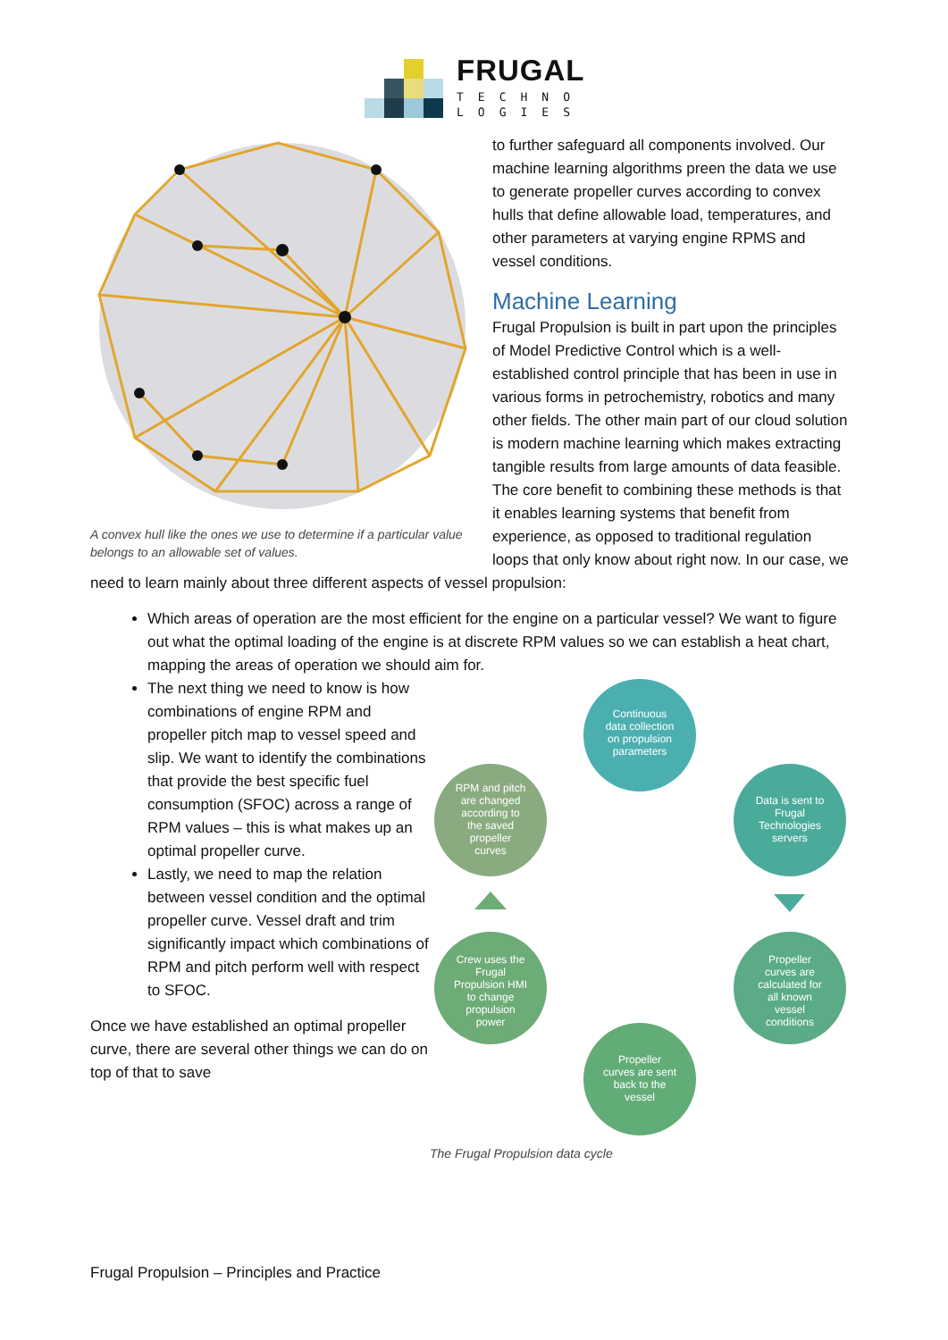FRUGAL
TECHNO
LOGIES
A convex hull like the ones we use to determine if a particular value belongs to an allowable set of values.
to further safeguard all components involved. Our machine learning algorithms preen the data we use to generate propeller curves according to convex hulls that define allowable load, temperatures, and other parameters at varying engine RPMS and vessel conditions.
Machine Learning
Frugal Propulsion is built in part upon the principles of Model Predictive Control which is a well-established control principle that has been in use in various forms in petrochemistry, robotics and many other fields. The other main part of our cloud solution is modern machine learning which makes extracting tangible results from large amounts of data feasible. The core benefit to combining these methods is that it enables learning systems that benefit from experience, as opposed to traditional regulation loops that only know about right now. In our case, we need to learn mainly about three different aspects of vessel propulsion:
Which areas of operation are the most efficient for the engine on a particular vessel? We want to figure out what the optimal loading of the engine is at discrete RPM values so we can establish a heat chart, mapping the areas of operation we should aim for.
Continuous
data collection
on propulsion
parameters
Data is sent to
Frugal
Technologies
servers
Propeller
curves are
calculated for
all known
vessel
conditions
Propeller
curves are sent
back to the
vessel
Crew uses the
Frugal
Propulsion HMI
to change
propulsion
power
RPM and pitch
are changed
according to
the saved
propeller
curves
The Frugal Propulsion data cycle
The next thing we need to know is how combinations of engine RPM and propeller pitch map to vessel speed and slip. We want to identify the combinations that provide the best specific fuel consumption (SFOC) across a range of RPM values – this is what makes up an optimal propeller curve.
Lastly, we need to map the relation between vessel condition and the optimal propeller curve. Vessel draft and trim significantly impact which combinations of RPM and pitch perform well with respect to SFOC.
Once we have established an optimal propeller curve, there are several other things we can do on top of that to save
Frugal Propulsion – Principles and Practice